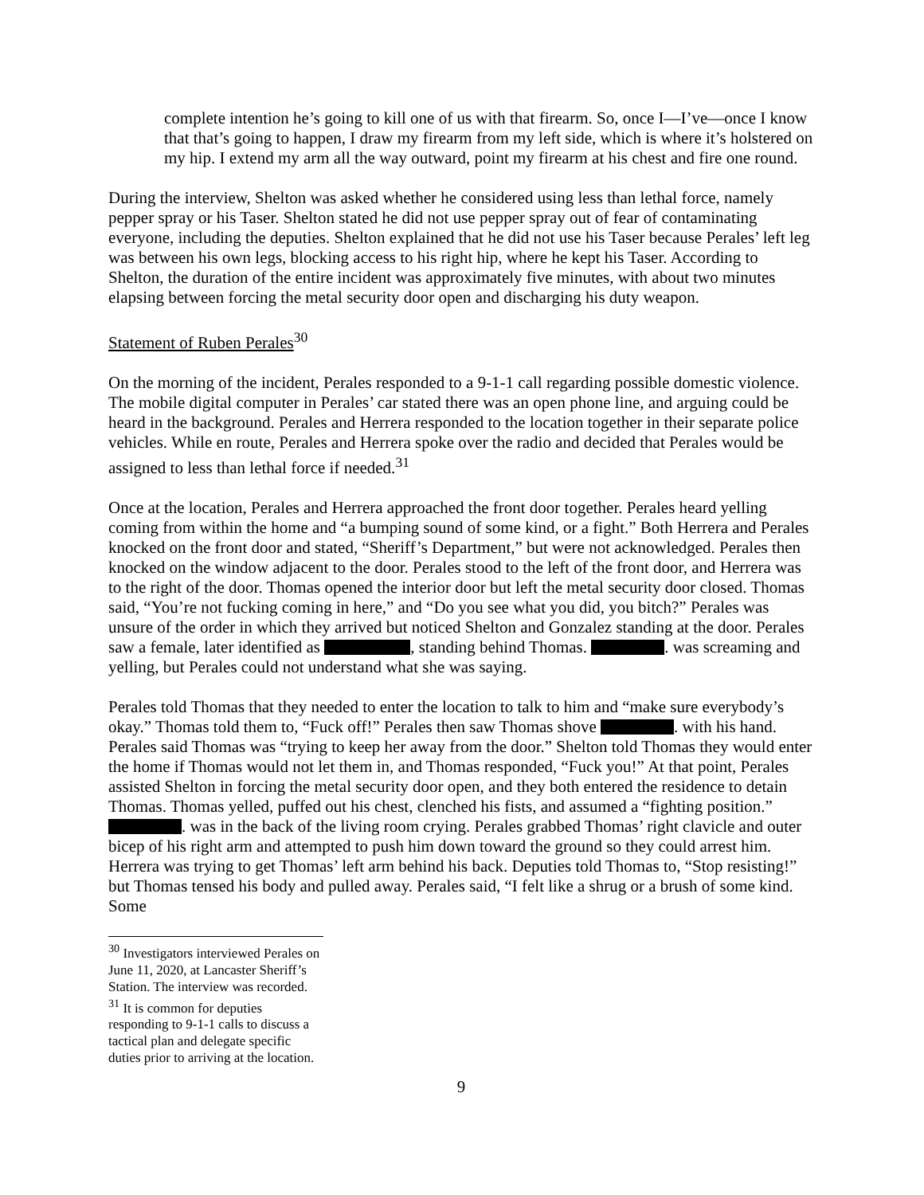complete intention he’s going to kill one of us with that firearm. So, once I—I’ve—once I know that that’s going to happen, I draw my firearm from my left side, which is where it’s holstered on my hip. I extend my arm all the way outward, point my firearm at his chest and fire one round.
During the interview, Shelton was asked whether he considered using less than lethal force, namely pepper spray or his Taser. Shelton stated he did not use pepper spray out of fear of contaminating everyone, including the deputies. Shelton explained that he did not use his Taser because Perales’ left leg was between his own legs, blocking access to his right hip, where he kept his Taser. According to Shelton, the duration of the entire incident was approximately five minutes, with about two minutes elapsing between forcing the metal security door open and discharging his duty weapon.
Statement of Ruben Perales<sup>30</sup>
On the morning of the incident, Perales responded to a 9-1-1 call regarding possible domestic violence. The mobile digital computer in Perales’ car stated there was an open phone line, and arguing could be heard in the background. Perales and Herrera responded to the location together in their separate police vehicles. While en route, Perales and Herrera spoke over the radio and decided that Perales would be assigned to less than lethal force if needed.<sup>31</sup>
Once at the location, Perales and Herrera approached the front door together. Perales heard yelling coming from within the home and “a bumping sound of some kind, or a fight.” Both Herrera and Perales knocked on the front door and stated, “Sheriff’s Department,” but were not acknowledged. Perales then knocked on the window adjacent to the door. Perales stood to the left of the front door, and Herrera was to the right of the door. Thomas opened the interior door but left the metal security door closed. Thomas said, “You’re not fucking coming in here,” and “Do you see what you did, you bitch?” Perales was unsure of the order in which they arrived but noticed Shelton and Gonzalez standing at the door. Perales saw a female, later identified as , standing behind Thomas. . was screaming and yelling, but Perales could not understand what she was saying.
Perales told Thomas that they needed to enter the location to talk to him and “make sure everybody’s okay.” Thomas told them to, “Fuck off!” Perales then saw Thomas shove . with his hand. Perales said Thomas was “trying to keep her away from the door.” Shelton told Thomas they would enter the home if Thomas would not let them in, and Thomas responded, “Fuck you!” At that point, Perales assisted Shelton in forcing the metal security door open, and they both entered the residence to detain Thomas. Thomas yelled, puffed out his chest, clenched his fists, and assumed a “fighting position.” . was in the back of the living room crying. Perales grabbed Thomas’ right clavicle and outer bicep of his right arm and attempted to push him down toward the ground so they could arrest him. Herrera was trying to get Thomas’ left arm behind his back. Deputies told Thomas to, “Stop resisting!” but Thomas tensed his body and pulled away. Perales said, “I felt like a shrug or a brush of some kind. Some
<sup>30</sup> Investigators interviewed Perales on June 11, 2020, at Lancaster Sheriff’s Station. The interview was recorded.
<sup>31</sup> It is common for deputies responding to 9-1-1 calls to discuss a tactical plan and delegate specific duties prior to arriving at the location.
9